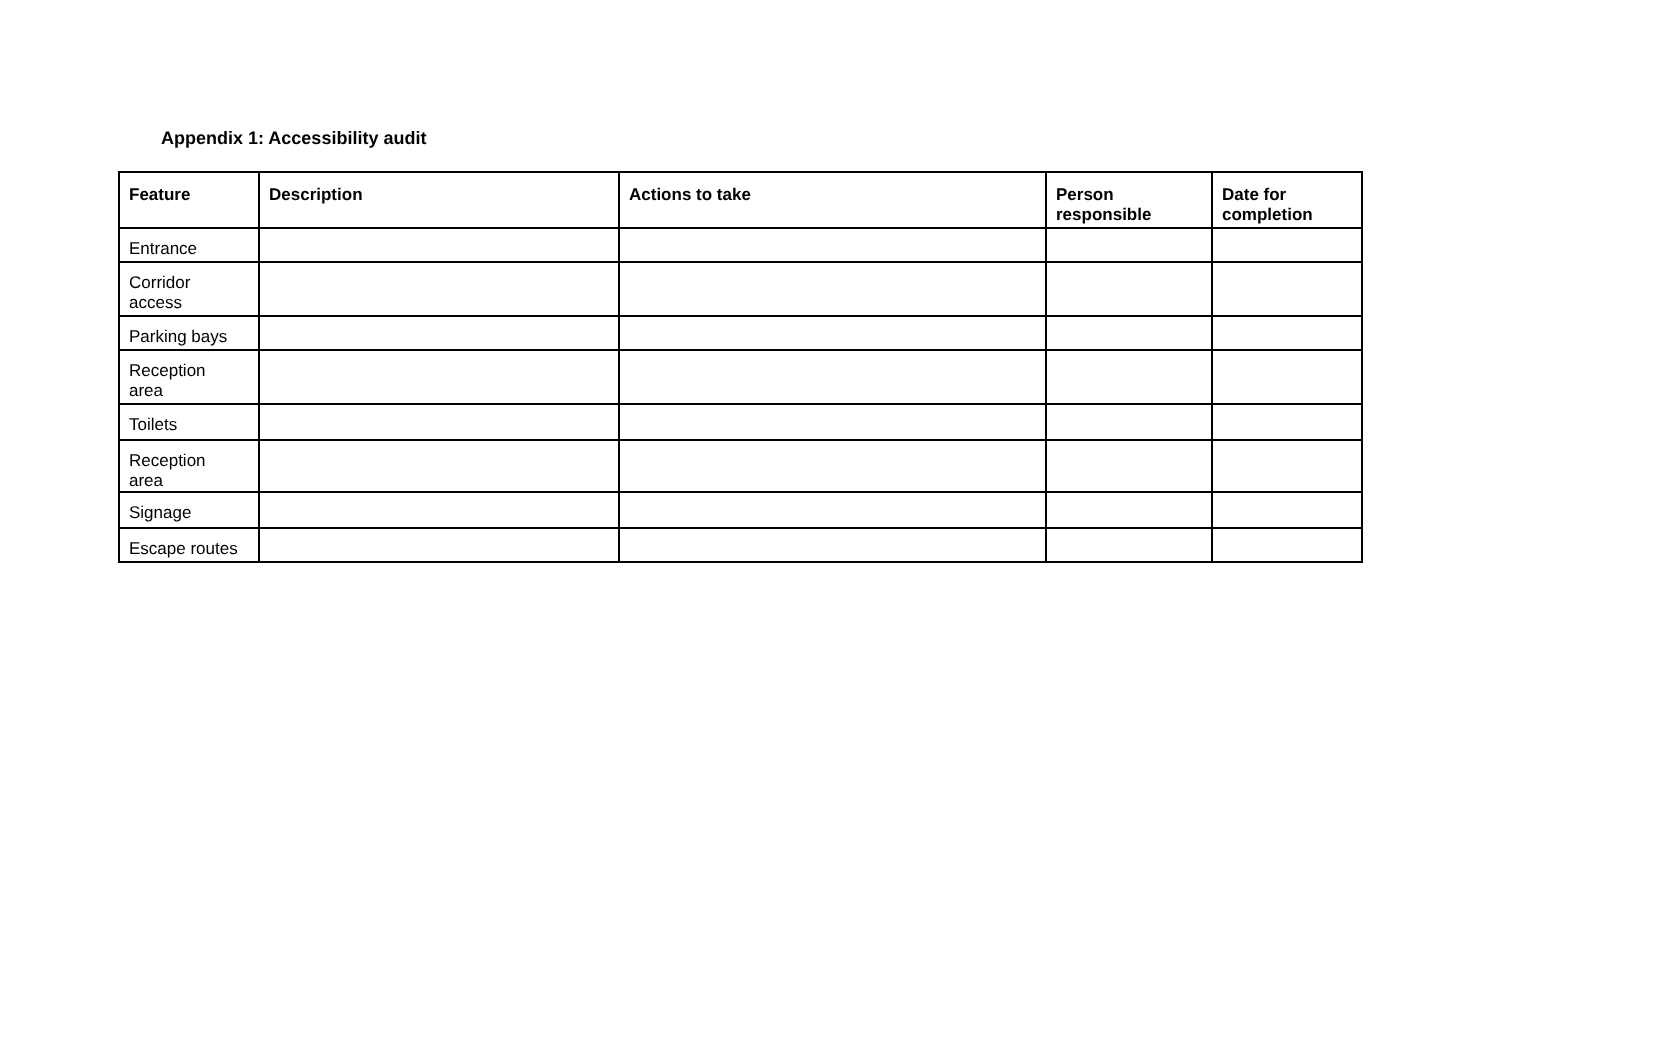Appendix 1: Accessibility audit
| Feature | Description | Actions to take | Person responsible | Date for completion |
| --- | --- | --- | --- | --- |
| Entrance | | | | |
| Corridor access | | | | |
| Parking bays | | | | |
| Reception area | | | | |
| Toilets | | | | |
| Reception area | | | | |
| Signage | | | | |
| Escape routes | | | | |